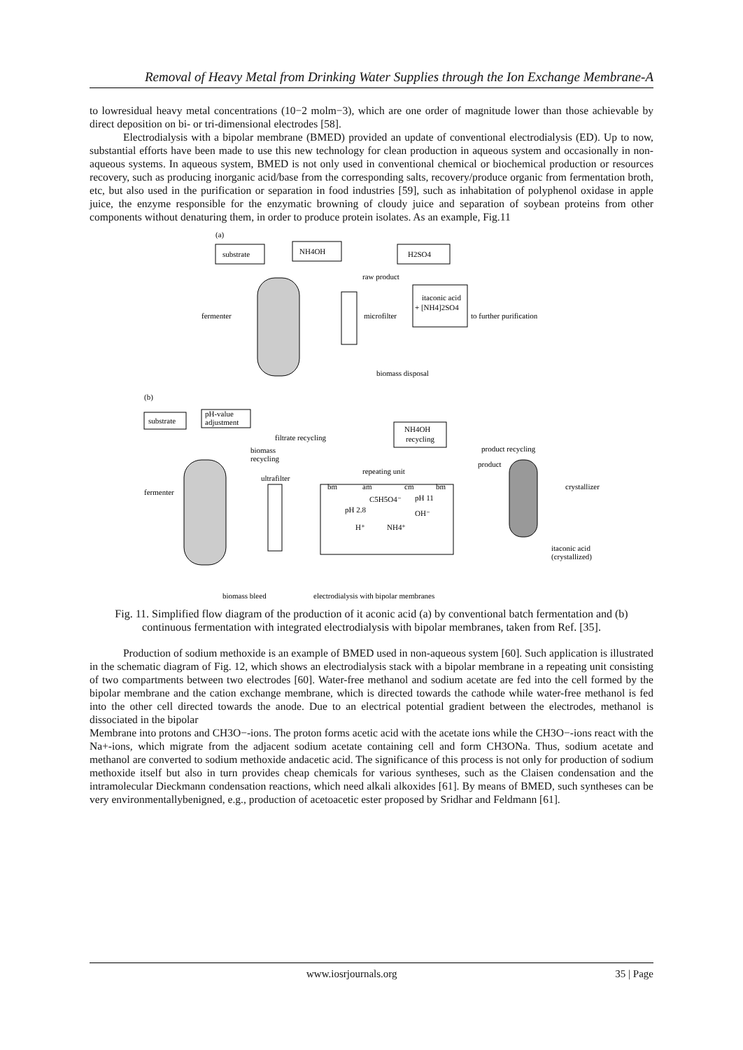Removal of Heavy Metal from Drinking Water Supplies through the Ion Exchange Membrane-A
to lowresidual heavy metal concentrations (10−2 molm−3), which are one order of magnitude lower than those achievable by direct deposition on bi- or tri-dimensional electrodes [58].
Electrodialysis with a bipolar membrane (BMED) provided an update of conventional electrodialysis (ED). Up to now, substantial efforts have been made to use this new technology for clean production in aqueous system and occasionally in non-aqueous systems. In aqueous system, BMED is not only used in conventional chemical or biochemical production or resources recovery, such as producing inorganic acid/base from the corresponding salts, recovery/produce organic from fermentation broth, etc, but also used in the purification or separation in food industries [59], such as inhabitation of polyphenol oxidase in apple juice, the enzyme responsible for the enzymatic browning of cloudy juice and separation of soybean proteins from other components without denaturing them, in order to produce protein isolates. As an example, Fig.11
(a)
substrate
NH4OH
H2SO4
raw product
itaconic acid
+ [NH4]2SO4
fermenter
microfilter
to further purification
biomass disposal
(b)
substrate
pH-value
adjustment
filtrate recycling
NH4OH
recycling
product recycling
biomass
recycling
product
repeating unit
ultrafilter
bm
am
cm
bm
crystallizer
fermenter
C5H5O4⁻
pH 11
pH 2.8
OH⁻
H⁺
NH4⁺
itaconic acid
(crystallized)
biomass bleed
electrodialysis with bipolar membranes
Fig. 11. Simplified flow diagram of the production of it aconic acid (a) by conventional batch fermentation and (b) continuous fermentation with integrated electrodialysis with bipolar membranes, taken from Ref. [35].
Production of sodium methoxide is an example of BMED used in non-aqueous system [60]. Such application is illustrated in the schematic diagram of Fig. 12, which shows an electrodialysis stack with a bipolar membrane in a repeating unit consisting of two compartments between two electrodes [60]. Water-free methanol and sodium acetate are fed into the cell formed by the bipolar membrane and the cation exchange membrane, which is directed towards the cathode while water-free methanol is fed into the other cell directed towards the anode. Due to an electrical potential gradient between the electrodes, methanol is dissociated in the bipolar
Membrane into protons and CH3O−-ions. The proton forms acetic acid with the acetate ions while the CH3O−-ions react with the Na+-ions, which migrate from the adjacent sodium acetate containing cell and form CH3ONa. Thus, sodium acetate and methanol are converted to sodium methoxide andacetic acid. The significance of this process is not only for production of sodium methoxide itself but also in turn provides cheap chemicals for various syntheses, such as the Claisen condensation and the intramolecular Dieckmann condensation reactions, which need alkali alkoxides [61]. By means of BMED, such syntheses can be very environmentallybenigned, e.g., production of acetoacetic ester proposed by Sridhar and Feldmann [61].
www.iosrjournals.org 35 | Page